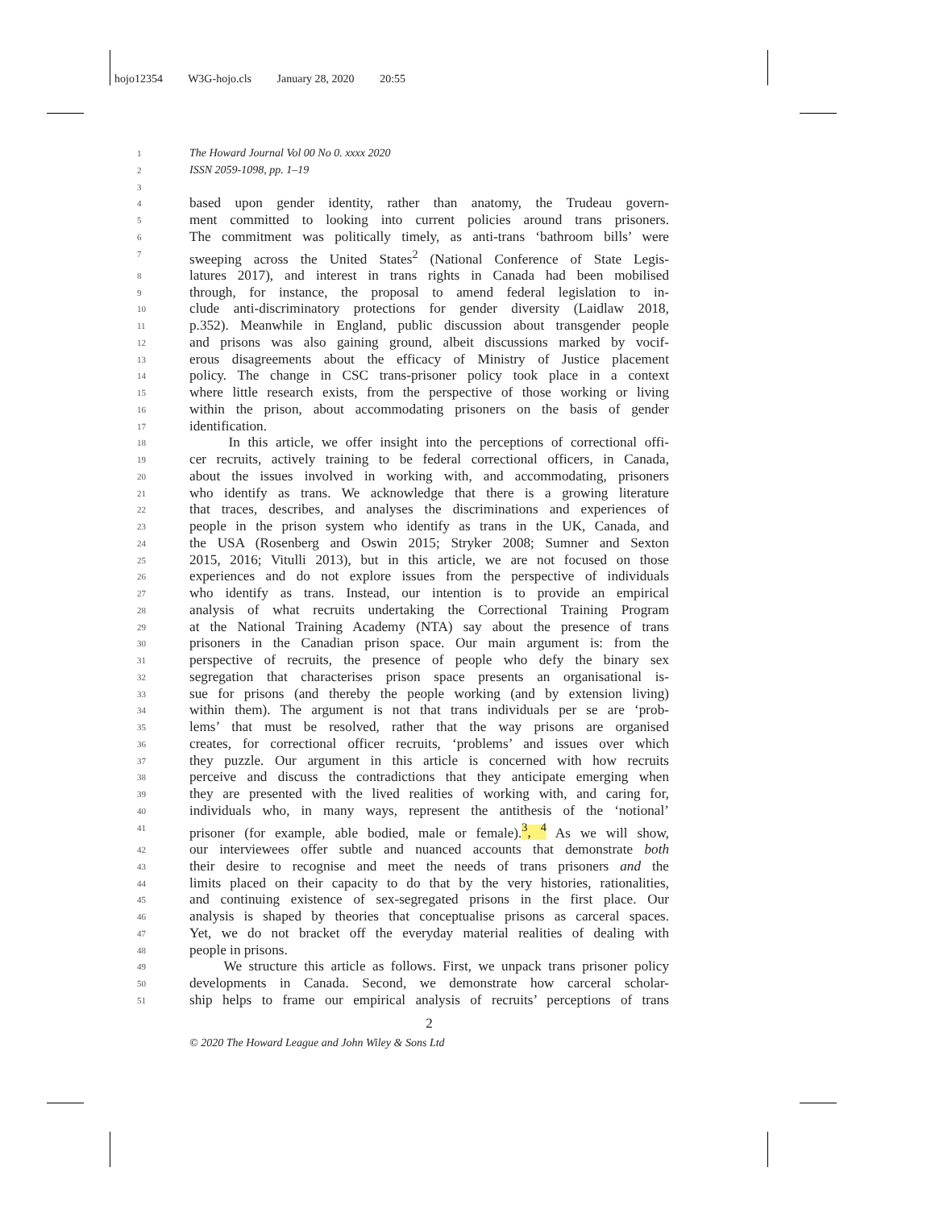hojo12354 W3G-hojo.cls January 28, 2020 20:55
1 The Howard Journal Vol 00 No 0. xxxx 2020
2 ISSN 2059-1098, pp. 1–19
3
4 based upon gender identity, rather than anatomy, the Trudeau govern-
5 ment committed to looking into current policies around trans prisoners.
6 The commitment was politically timely, as anti-trans ‘bathroom bills’ were
7 sweeping across the United States<sup>2</sup> (National Conference of State Legis-
8 latures 2017), and interest in trans rights in Canada had been mobilised
9 through, for instance, the proposal to amend federal legislation to in-
10 clude anti-discriminatory protections for gender diversity (Laidlaw 2018,
11 p.352). Meanwhile in England, public discussion about transgender people
12 and prisons was also gaining ground, albeit discussions marked by vocif-
13 erous disagreements about the efficacy of Ministry of Justice placement
14 policy. The change in CSC trans-prisoner policy took place in a context
15 where little research exists, from the perspective of those working or living
16 within the prison, about accommodating prisoners on the basis of gender
17 identification.
18 In this article, we offer insight into the perceptions of correctional offi-
19 cer recruits, actively training to be federal correctional officers, in Canada,
20 about the issues involved in working with, and accommodating, prisoners
21 who identify as trans. We acknowledge that there is a growing literature
22 that traces, describes, and analyses the discriminations and experiences of
23 people in the prison system who identify as trans in the UK, Canada, and
24 the USA (Rosenberg and Oswin 2015; Stryker 2008; Sumner and Sexton
25 2015, 2016; Vitulli 2013), but in this article, we are not focused on those
26 experiences and do not explore issues from the perspective of individuals
27 who identify as trans. Instead, our intention is to provide an empirical
28 analysis of what recruits undertaking the Correctional Training Program
29 at the National Training Academy (NTA) say about the presence of trans
30 prisoners in the Canadian prison space. Our main argument is: from the
31 perspective of recruits, the presence of people who defy the binary sex
32 segregation that characterises prison space presents an organisational is-
33 sue for prisons (and thereby the people working (and by extension living)
34 within them). The argument is not that trans individuals per se are ‘prob-
35 lems’ that must be resolved, rather that the way prisons are organised
36 creates, for correctional officer recruits, ‘problems’ and issues over which
37 they puzzle. Our argument in this article is concerned with how recruits
38 perceive and discuss the contradictions that they anticipate emerging when
39 they are presented with the lived realities of working with, and caring for,
40 individuals who, in many ways, represent the antithesis of the ‘notional’
41 prisoner (for example, able bodied, male or female).<sup>3</sup>, <sup>4</sup> As we will show,
42 our interviewees offer subtle and nuanced accounts that demonstrate both
43 their desire to recognise and meet the needs of trans prisoners and the
44 limits placed on their capacity to do that by the very histories, rationalities,
45 and continuing existence of sex-segregated prisons in the first place. Our
46 analysis is shaped by theories that conceptualise prisons as carceral spaces.
47 Yet, we do not bracket off the everyday material realities of dealing with
48 people in prisons.
49 We structure this article as follows. First, we unpack trans prisoner policy
50 developments in Canada. Second, we demonstrate how carceral scholar-
51 ship helps to frame our empirical analysis of recruits’ perceptions of trans
2
© 2020 The Howard League and John Wiley & Sons Ltd